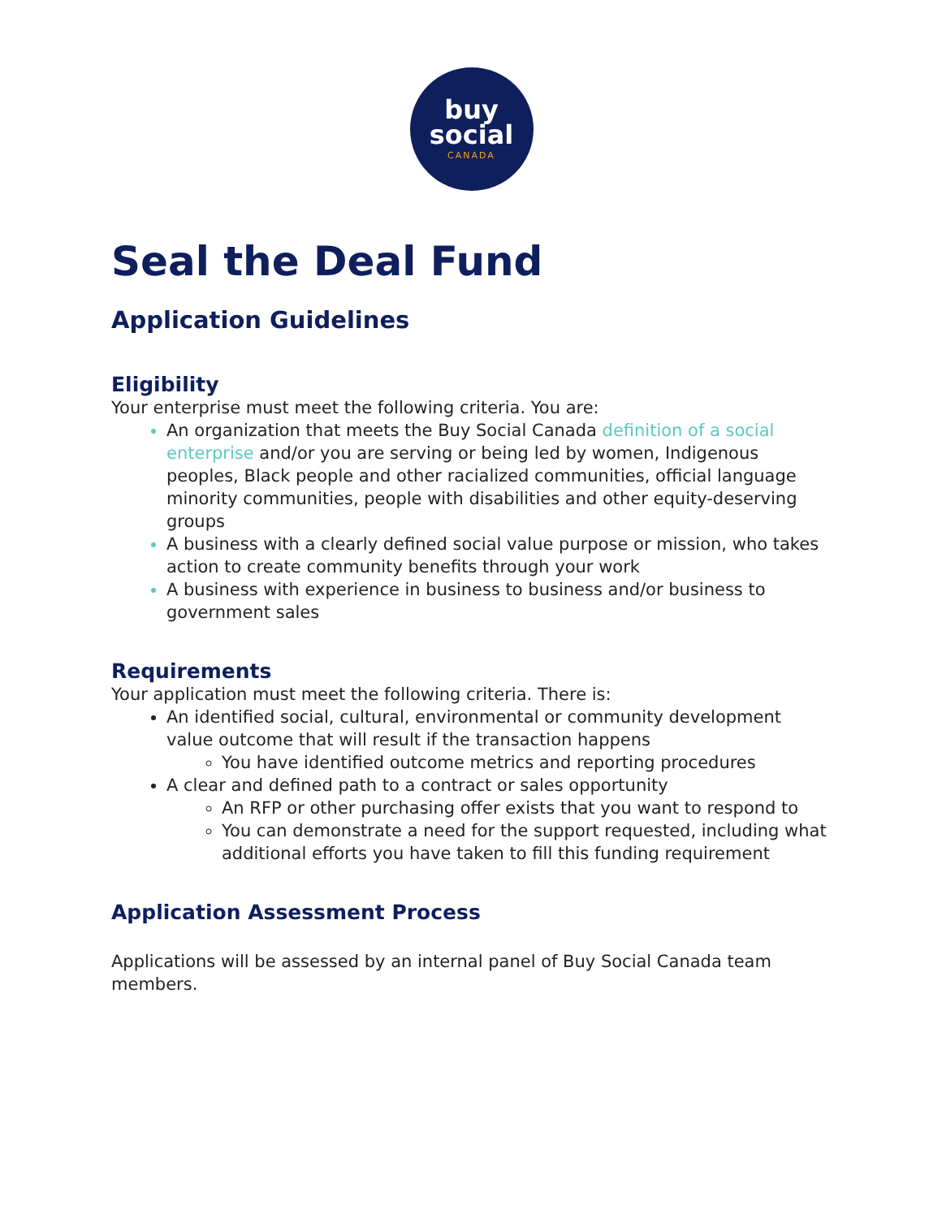buy
social
CANADA
Seal the Deal Fund
Application Guidelines
Eligibility
Your enterprise must meet the following criteria. You are:
An organization that meets the Buy Social Canada definition of a social enterprise and/or you are serving or being led by women, Indigenous peoples, Black people and other racialized communities, official language minority communities, people with disabilities and other equity-deserving groups
A business with a clearly defined social value purpose or mission, who takes action to create community benefits through your work
A business with experience in business to business and/or business to government sales
Requirements
Your application must meet the following criteria. There is:
An identified social, cultural, environmental or community development value outcome that will result if the transaction happens
You have identified outcome metrics and reporting procedures
A clear and defined path to a contract or sales opportunity
An RFP or other purchasing offer exists that you want to respond to
You can demonstrate a need for the support requested, including what additional efforts you have taken to fill this funding requirement
Application Assessment Process
Applications will be assessed by an internal panel of Buy Social Canada team members.